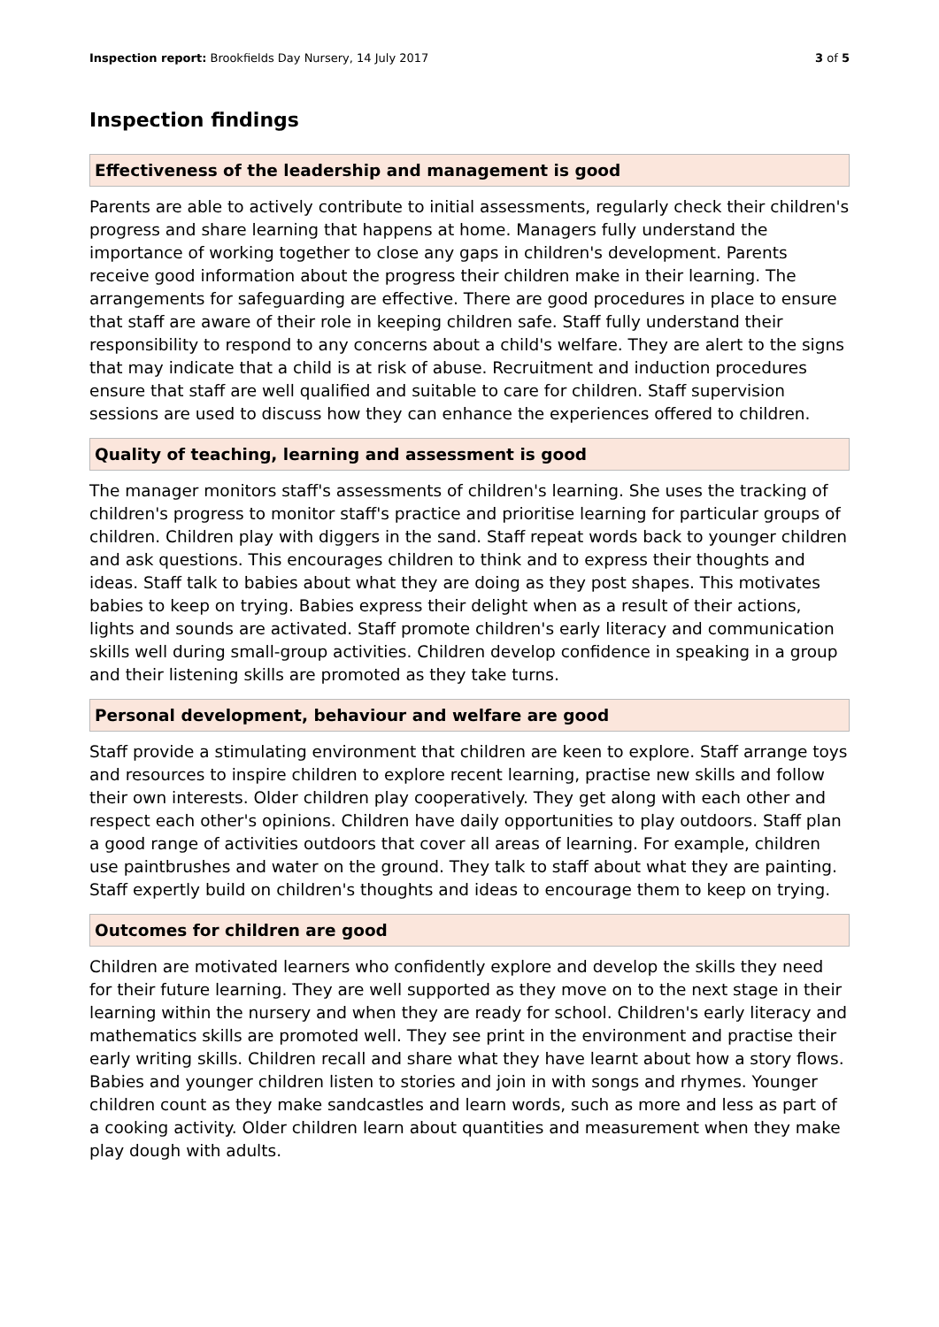Inspection report: Brookfields Day Nursery, 14 July 2017 3 of 5
Inspection findings
Effectiveness of the leadership and management is good
Parents are able to actively contribute to initial assessments, regularly check their children's progress and share learning that happens at home. Managers fully understand the importance of working together to close any gaps in children's development. Parents receive good information about the progress their children make in their learning. The arrangements for safeguarding are effective. There are good procedures in place to ensure that staff are aware of their role in keeping children safe. Staff fully understand their responsibility to respond to any concerns about a child's welfare. They are alert to the signs that may indicate that a child is at risk of abuse. Recruitment and induction procedures ensure that staff are well qualified and suitable to care for children. Staff supervision sessions are used to discuss how they can enhance the experiences offered to children.
Quality of teaching, learning and assessment is good
The manager monitors staff's assessments of children's learning. She uses the tracking of children's progress to monitor staff's practice and prioritise learning for particular groups of children. Children play with diggers in the sand. Staff repeat words back to younger children and ask questions. This encourages children to think and to express their thoughts and ideas. Staff talk to babies about what they are doing as they post shapes. This motivates babies to keep on trying. Babies express their delight when as a result of their actions, lights and sounds are activated. Staff promote children's early literacy and communication skills well during small-group activities. Children develop confidence in speaking in a group and their listening skills are promoted as they take turns.
Personal development, behaviour and welfare are good
Staff provide a stimulating environment that children are keen to explore. Staff arrange toys and resources to inspire children to explore recent learning, practise new skills and follow their own interests. Older children play cooperatively. They get along with each other and respect each other's opinions. Children have daily opportunities to play outdoors. Staff plan a good range of activities outdoors that cover all areas of learning. For example, children use paintbrushes and water on the ground. They talk to staff about what they are painting. Staff expertly build on children's thoughts and ideas to encourage them to keep on trying.
Outcomes for children are good
Children are motivated learners who confidently explore and develop the skills they need for their future learning. They are well supported as they move on to the next stage in their learning within the nursery and when they are ready for school. Children's early literacy and mathematics skills are promoted well. They see print in the environment and practise their early writing skills. Children recall and share what they have learnt about how a story flows. Babies and younger children listen to stories and join in with songs and rhymes. Younger children count as they make sandcastles and learn words, such as more and less as part of a cooking activity. Older children learn about quantities and measurement when they make play dough with adults.